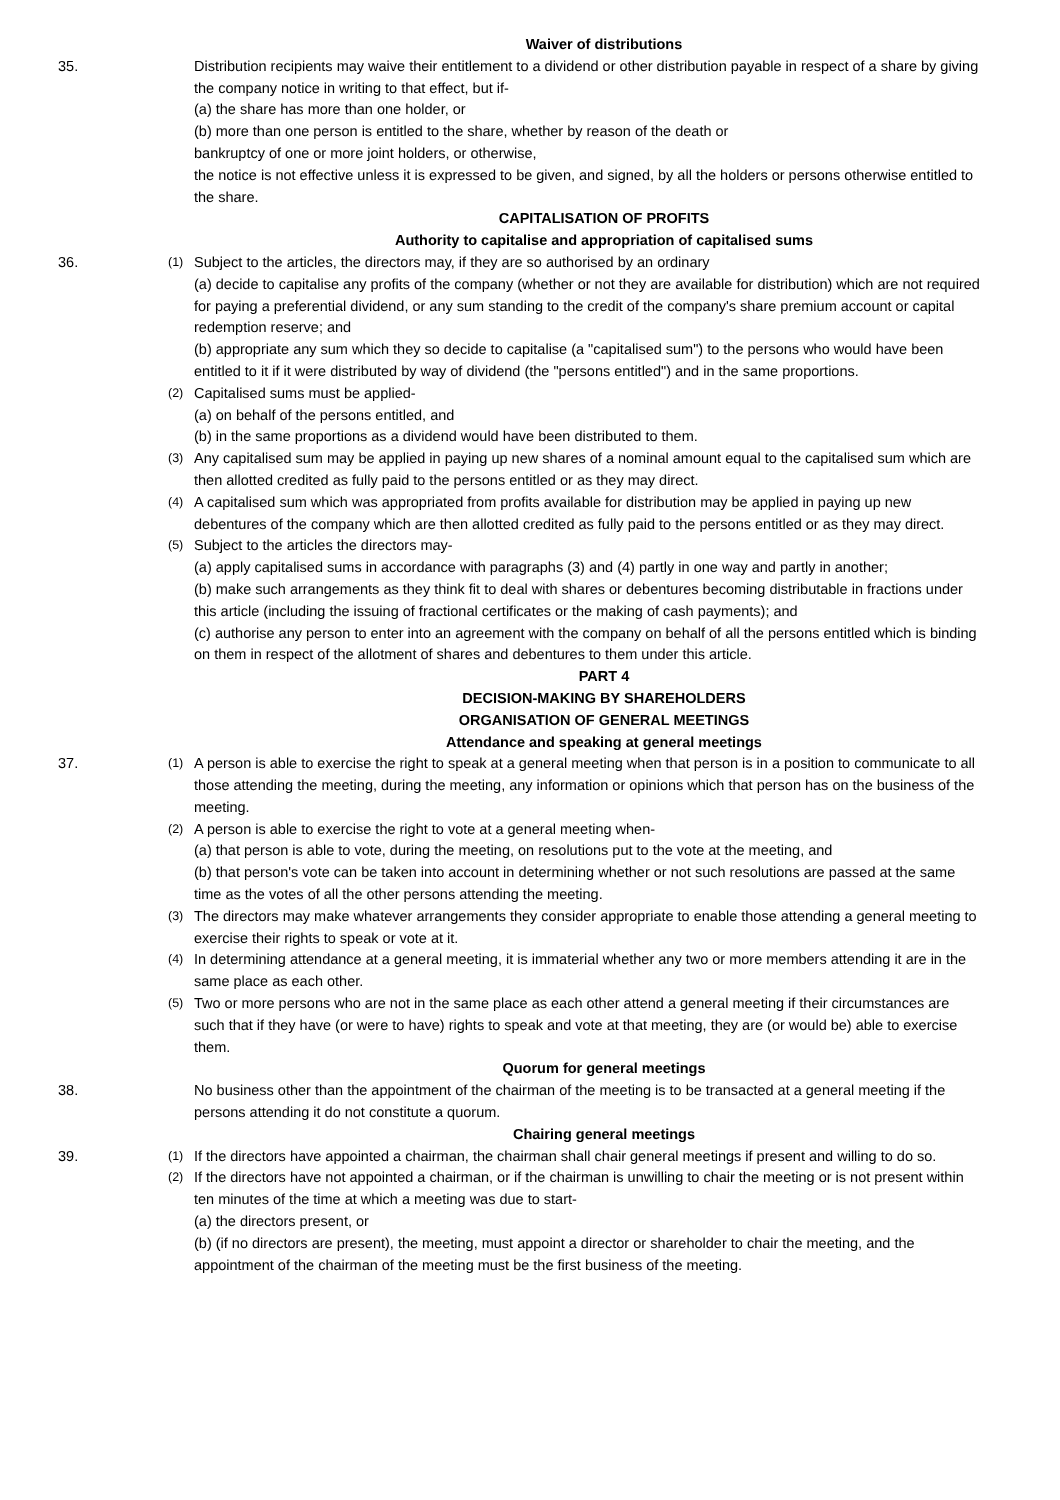Waiver of distributions
35. Distribution recipients may waive their entitlement to a dividend or other distribution payable in respect of a share by giving the company notice in writing to that effect, but if-
(a) the share has more than one holder, or
(b) more than one person is entitled to the share, whether by reason of the death or
bankruptcy of one or more joint holders, or otherwise,
the notice is not effective unless it is expressed to be given, and signed, by all the holders or persons otherwise entitled to the share.
CAPITALISATION OF PROFITS
Authority to capitalise and appropriation of capitalised sums
36.
(1)
Subject to the articles, the directors may, if they are so authorised by an ordinary
(a) decide to capitalise any profits of the company (whether or not they are available for distribution) which are not required for paying a preferential dividend, or any sum standing to the credit of the company's share premium account or capital redemption reserve; and
(b) appropriate any sum which they so decide to capitalise (a "capitalised sum") to the persons who would have been entitled to it if it were distributed by way of dividend (the "persons entitled") and in the same proportions.
(2)
Capitalised sums must be applied-
(a) on behalf of the persons entitled, and
(b) in the same proportions as a dividend would have been distributed to them.
(3)
Any capitalised sum may be applied in paying up new shares of a nominal amount equal to the capitalised sum which are then allotted credited as fully paid to the persons entitled or as they may direct.
(4)
A capitalised sum which was appropriated from profits available for distribution may be applied in paying up new debentures of the company which are then allotted credited as fully paid to the persons entitled or as they may direct.
(5)
Subject to the articles the directors may-
(a) apply capitalised sums in accordance with paragraphs (3) and (4) partly in one way and partly in another;
(b) make such arrangements as they think fit to deal with shares or debentures becoming distributable in fractions under this article (including the issuing of fractional certificates or the making of cash payments); and
(c) authorise any person to enter into an agreement with the company on behalf of all the persons entitled which is binding on them in respect of the allotment of shares and debentures to them under this article.
PART 4
DECISION-MAKING BY SHAREHOLDERS
ORGANISATION OF GENERAL MEETINGS
Attendance and speaking at general meetings
37.
(1)
A person is able to exercise the right to speak at a general meeting when that person is in a position to communicate to all those attending the meeting, during the meeting, any information or opinions which that person has on the business of the meeting.
(2)
A person is able to exercise the right to vote at a general meeting when-
(a) that person is able to vote, during the meeting, on resolutions put to the vote at the meeting, and
(b) that person's vote can be taken into account in determining whether or not such resolutions are passed at the same time as the votes of all the other persons attending the meeting.
(3)
The directors may make whatever arrangements they consider appropriate to enable those attending a general meeting to exercise their rights to speak or vote at it.
(4)
In determining attendance at a general meeting, it is immaterial whether any two or more members attending it are in the same place as each other.
(5)
Two or more persons who are not in the same place as each other attend a general meeting if their circumstances are such that if they have (or were to have) rights to speak and vote at that meeting, they are (or would be) able to exercise them.
Quorum for general meetings
38. No business other than the appointment of the chairman of the meeting is to be transacted at a general meeting if the persons attending it do not constitute a quorum.
Chairing general meetings
39.
(1)
If the directors have appointed a chairman, the chairman shall chair general meetings if present and willing to do so.
(2)
If the directors have not appointed a chairman, or if the chairman is unwilling to chair the meeting or is not present within ten minutes of the time at which a meeting was due to start-
(a) the directors present, or
(b) (if no directors are present), the meeting, must appoint a director or shareholder to chair the meeting, and the appointment of the chairman of the meeting must be the first business of the meeting.